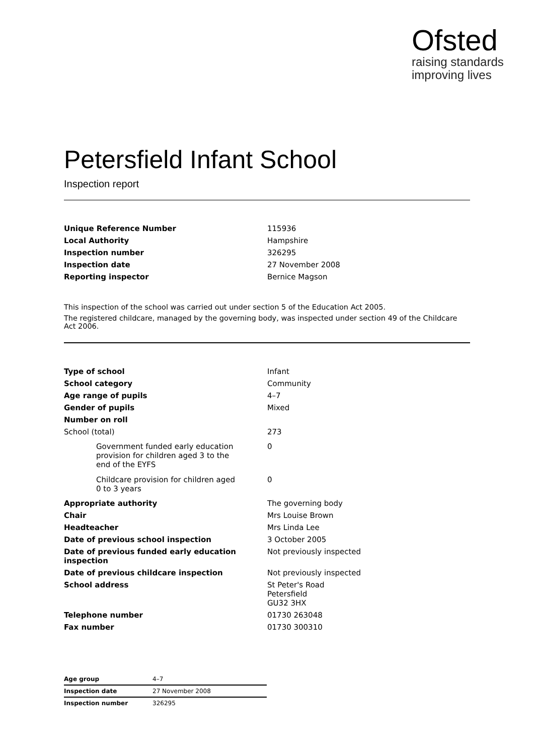Ofsted
raising standards
improving lives
Petersfield Infant School
Inspection report
| Unique Reference Number | 115936 |
| Local Authority | Hampshire |
| Inspection number | 326295 |
| Inspection date | 27 November 2008 |
| Reporting inspector | Bernice Magson |
This inspection of the school was carried out under section 5 of the Education Act 2005.
The registered childcare, managed by the governing body, was inspected under section 49 of the Childcare Act 2006.
| Type of school | Infant |
| School category | Community |
| Age range of pupils | 4–7 |
| Gender of pupils | Mixed |
| Number on roll | |
| School (total) | 273 |
| Government funded early education provision for children aged 3 to the end of the EYFS | 0 |
| Childcare provision for children aged 0 to 3 years | 0 |
| Appropriate authority | The governing body |
| Chair | Mrs Louise Brown |
| Headteacher | Mrs Linda Lee |
| Date of previous school inspection | 3 October 2005 |
| Date of previous funded early education inspection | Not previously inspected |
| Date of previous childcare inspection | Not previously inspected |
| School address | St Peter's Road Petersfield GU32 3HX |
| Telephone number | 01730 263048 |
| Fax number | 01730 300310 |
| Age group | 4–7 |
| Inspection date | 27 November 2008 |
| Inspection number | 326295 |